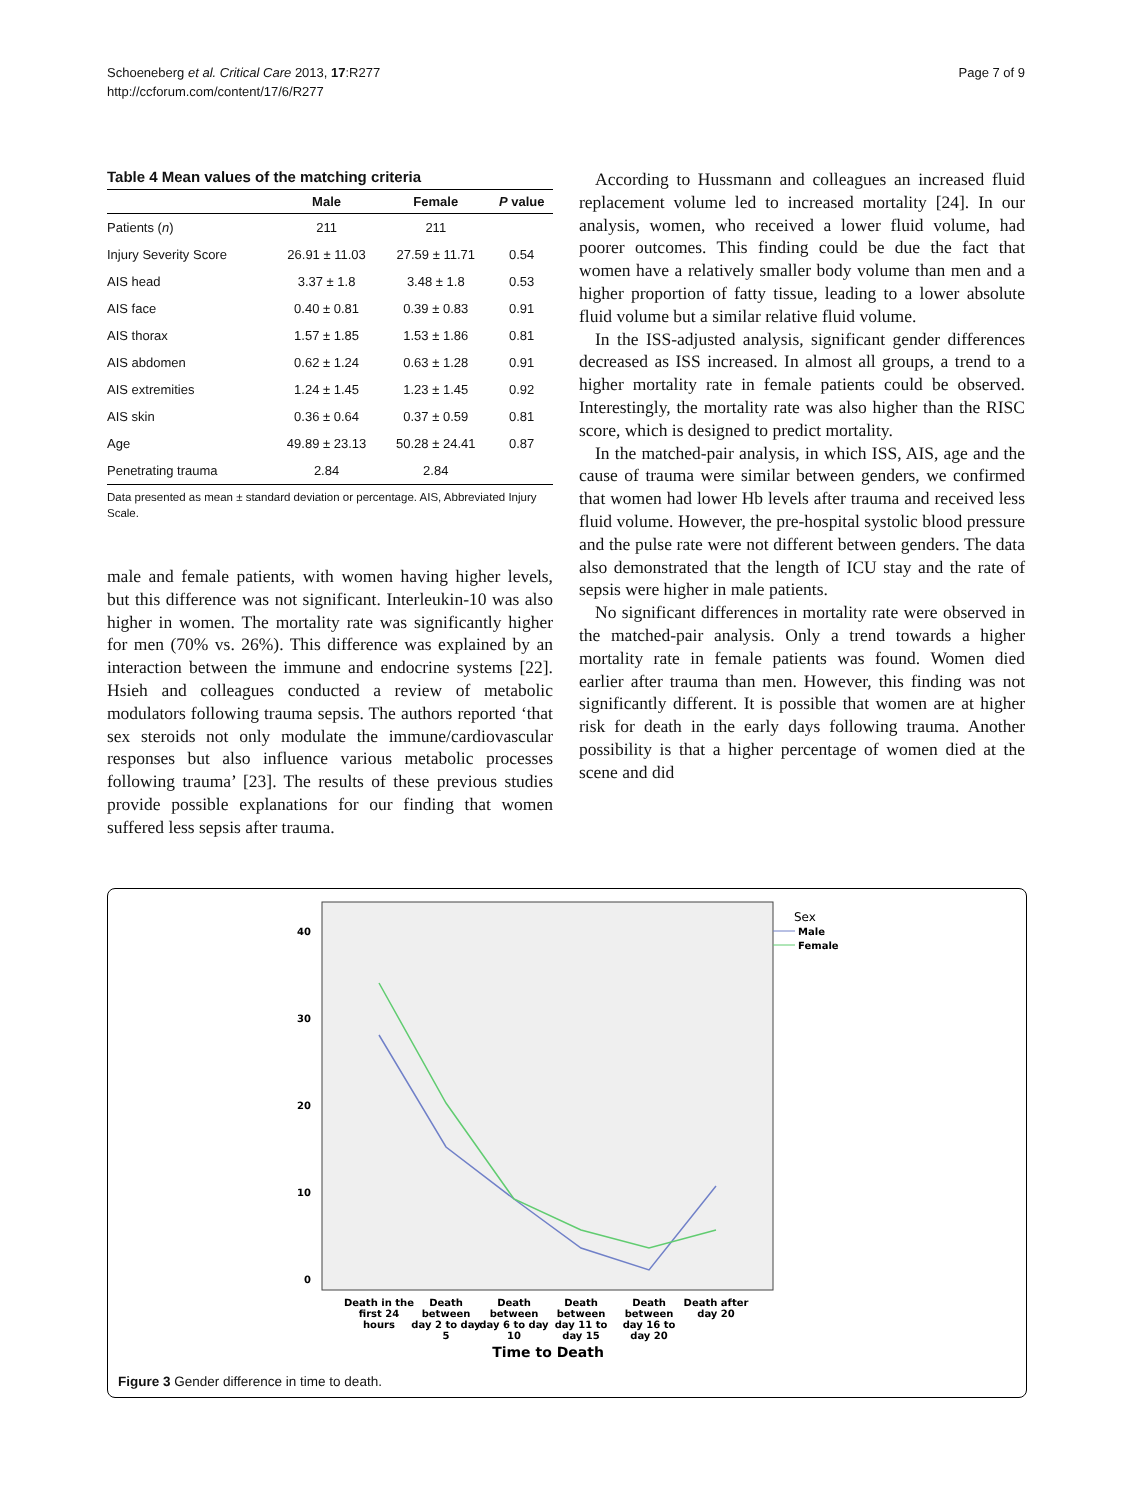Schoeneberg et al. Critical Care 2013, 17:R277
http://ccforum.com/content/17/6/R277
Page 7 of 9
Table 4 Mean values of the matching criteria
| | Male | Female | P value |
| --- | --- | --- | --- |
| Patients ( n ) | 211 | 211 | |
| Injury Severity Score | 26.91 ± 11.03 | 27.59 ± 11.71 | 0.54 |
| AIS head | 3.37 ± 1.8 | 3.48 ± 1.8 | 0.53 |
| AIS face | 0.40 ± 0.81 | 0.39 ± 0.83 | 0.91 |
| AIS thorax | 1.57 ± 1.85 | 1.53 ± 1.86 | 0.81 |
| AIS abdomen | 0.62 ± 1.24 | 0.63 ± 1.28 | 0.91 |
| AIS extremities | 1.24 ± 1.45 | 1.23 ± 1.45 | 0.92 |
| AIS skin | 0.36 ± 0.64 | 0.37 ± 0.59 | 0.81 |
| Age | 49.89 ± 23.13 | 50.28 ± 24.41 | 0.87 |
| Penetrating trauma | 2.84 | 2.84 | |
Data presented as mean ± standard deviation or percentage. AIS, Abbreviated Injury Scale.
male and female patients, with women having higher levels, but this difference was not significant. Interleukin-10 was also higher in women. The mortality rate was significantly higher for men (70% vs. 26%). This difference was explained by an interaction between the immune and endocrine systems [22]. Hsieh and colleagues conducted a review of metabolic modulators following trauma sepsis. The authors reported ‘that sex steroids not only modulate the immune/cardiovascular responses but also influence various metabolic processes following trauma’ [23]. The results of these previous studies provide possible explanations for our finding that women suffered less sepsis after trauma.
According to Hussmann and colleagues an increased fluid replacement volume led to increased mortality [24]. In our analysis, women, who received a lower fluid volume, had poorer outcomes. This finding could be due the fact that women have a relatively smaller body volume than men and a higher proportion of fatty tissue, leading to a lower absolute fluid volume but a similar relative fluid volume.
In the ISS-adjusted analysis, significant gender differences decreased as ISS increased. In almost all groups, a trend to a higher mortality rate in female patients could be observed. Interestingly, the mortality rate was also higher than the RISC score, which is designed to predict mortality.
In the matched-pair analysis, in which ISS, AIS, age and the cause of trauma were similar between genders, we confirmed that women had lower Hb levels after trauma and received less fluid volume. However, the pre-hospital systolic blood pressure and the pulse rate were not different between genders. The data also demonstrated that the length of ICU stay and the rate of sepsis were higher in male patients.
No significant differences in mortality rate were observed in the matched-pair analysis. Only a trend towards a higher mortality rate in female patients was found. Women died earlier after trauma than men. However, this finding was not significantly different. It is possible that women are at higher risk for death in the early days following trauma. Another possibility is that a higher percentage of women died at the scene and did
40
30
20
10
0
Sex
Male
Female
Death in the
first 24
hours
Death
between
day 2 to day
5
Death
between
day 6 to day
10
Death
between
day 11 to
day 15
Death
between
day 16 to
day 20
Death after
day 20
Time to Death
Figure 3 Gender difference in time to death.